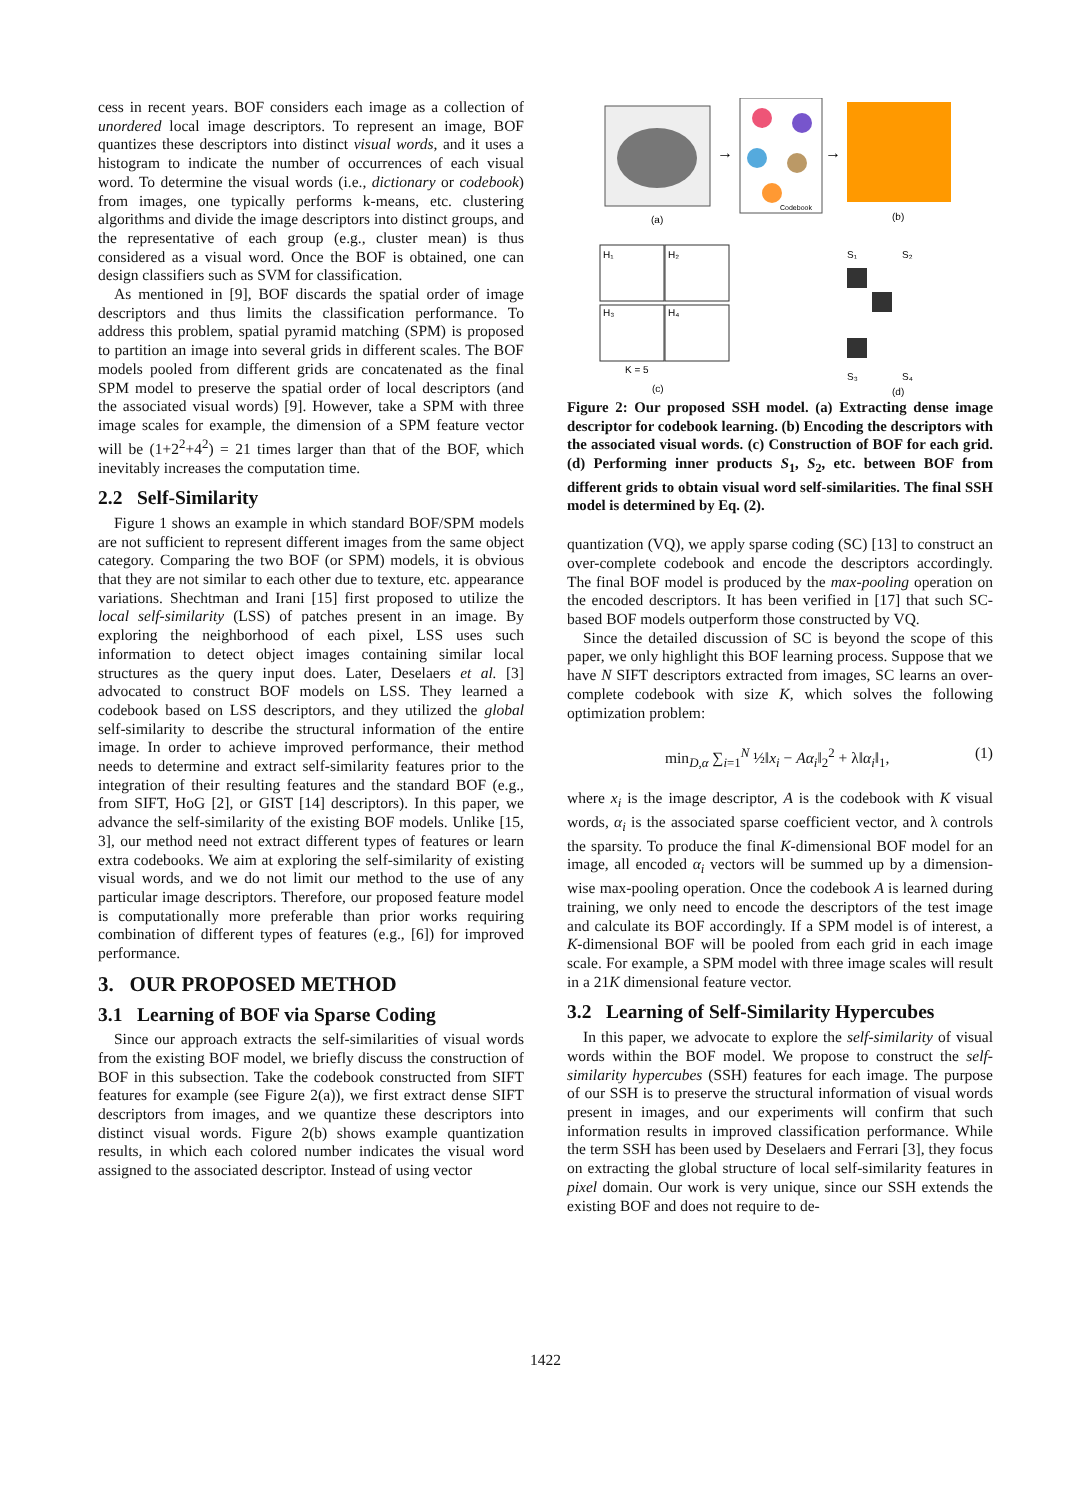cess in recent years. BOF considers each image as a collection of unordered local image descriptors. To represent an image, BOF quantizes these descriptors into distinct visual words, and it uses a histogram to indicate the number of occurrences of each visual word. To determine the visual words (i.e., dictionary or codebook) from images, one typically performs k-means, etc. clustering algorithms and divide the image descriptors into distinct groups, and the representative of each group (e.g., cluster mean) is thus considered as a visual word. Once the BOF is obtained, one can design classifiers such as SVM for classification.
As mentioned in [9], BOF discards the spatial order of image descriptors and thus limits the classification performance. To address this problem, spatial pyramid matching (SPM) is proposed to partition an image into several grids in different scales. The BOF models pooled from different grids are concatenated as the final SPM model to preserve the spatial order of local descriptors (and the associated visual words) [9]. However, take a SPM with three image scales for example, the dimension of a SPM feature vector will be (1+2<sup>2</sup>+4<sup>2</sup>) = 21 times larger than that of the BOF, which inevitably increases the computation time.
2.2 Self-Similarity
Figure 1 shows an example in which standard BOF/SPM models are not sufficient to represent different images from the same object category. Comparing the two BOF (or SPM) models, it is obvious that they are not similar to each other due to texture, etc. appearance variations. Shechtman and Irani [15] first proposed to utilize the local self-similarity (LSS) of patches present in an image. By exploring the neighborhood of each pixel, LSS uses such information to detect object images containing similar local structures as the query input does. Later, Deselaers et al. [3] advocated to construct BOF models on LSS. They learned a codebook based on LSS descriptors, and they utilized the global self-similarity to describe the structural information of the entire image. In order to achieve improved performance, their method needs to determine and extract self-similarity features prior to the integration of their resulting features and the standard BOF (e.g., from SIFT, HoG [2], or GIST [14] descriptors). In this paper, we advance the self-similarity of the existing BOF models. Unlike [15, 3], our method need not extract different types of features or learn extra codebooks. We aim at exploring the self-similarity of existing visual words, and we do not limit our method to the use of any particular image descriptors. Therefore, our proposed feature model is computationally more preferable than prior works requiring combination of different types of features (e.g., [6]) for improved performance.
3. OUR PROPOSED METHOD
3.1 Learning of BOF via Sparse Coding
Since our approach extracts the self-similarities of visual words from the existing BOF model, we briefly discuss the construction of BOF in this subsection. Take the codebook constructed from SIFT features for example (see Figure 2(a)), we first extract dense SIFT descriptors from images, and we quantize these descriptors into distinct visual words. Figure 2(b) shows example quantization results, in which each colored number indicates the visual word assigned to the associated descriptor. Instead of using vector
(a)
→
Codebook
→
(b)
H₁
H₂
H₃
H₄
K = 5
(c)
(d)
S₁
S₂
S₃
S₄
Figure 2: Our proposed SSH model. (a) Extracting dense image descriptor for codebook learning. (b) Encoding the descriptors with the associated visual words. (c) Construction of BOF for each grid. (d) Performing inner products S<sub>1</sub>, S<sub>2</sub>, etc. between BOF from different grids to obtain visual word self-similarities. The final SSH model is determined by Eq. (2).
quantization (VQ), we apply sparse coding (SC) [13] to construct an over-complete codebook and encode the descriptors accordingly. The final BOF model is produced by the max-pooling operation on the encoded descriptors. It has been verified in [17] that such SC-based BOF models outperform those constructed by VQ.
Since the detailed discussion of SC is beyond the scope of this paper, we only highlight this BOF learning process. Suppose that we have N SIFT descriptors extracted from images, SC learns an over-complete codebook with size K, which solves the following optimization problem:
min<sub>D,α</sub> ∑<sub>i=1</sub><sup>N</sup> ½‖x<sub>i</sub> − Aα<sub>i</sub>‖<sub>2</sub><sup>2</sup> + λ‖α<sub>i</sub>‖<sub>1</sub>, (1)
where x<sub>i</sub> is the image descriptor, A is the codebook with K visual words, α<sub>i</sub> is the associated sparse coefficient vector, and λ controls the sparsity. To produce the final K-dimensional BOF model for an image, all encoded α<sub>i</sub> vectors will be summed up by a dimension-wise max-pooling operation. Once the codebook A is learned during training, we only need to encode the descriptors of the test image and calculate its BOF accordingly. If a SPM model is of interest, a K-dimensional BOF will be pooled from each grid in each image scale. For example, a SPM model with three image scales will result in a 21K dimensional feature vector.
3.2 Learning of Self-Similarity Hypercubes
In this paper, we advocate to explore the self-similarity of visual words within the BOF model. We propose to construct the self-similarity hypercubes (SSH) features for each image. The purpose of our SSH is to preserve the structural information of visual words present in images, and our experiments will confirm that such information results in improved classification performance. While the term SSH has been used by Deselaers and Ferrari [3], they focus on extracting the global structure of local self-similarity features in pixel domain. Our work is very unique, since our SSH extends the existing BOF and does not require to de-
1422